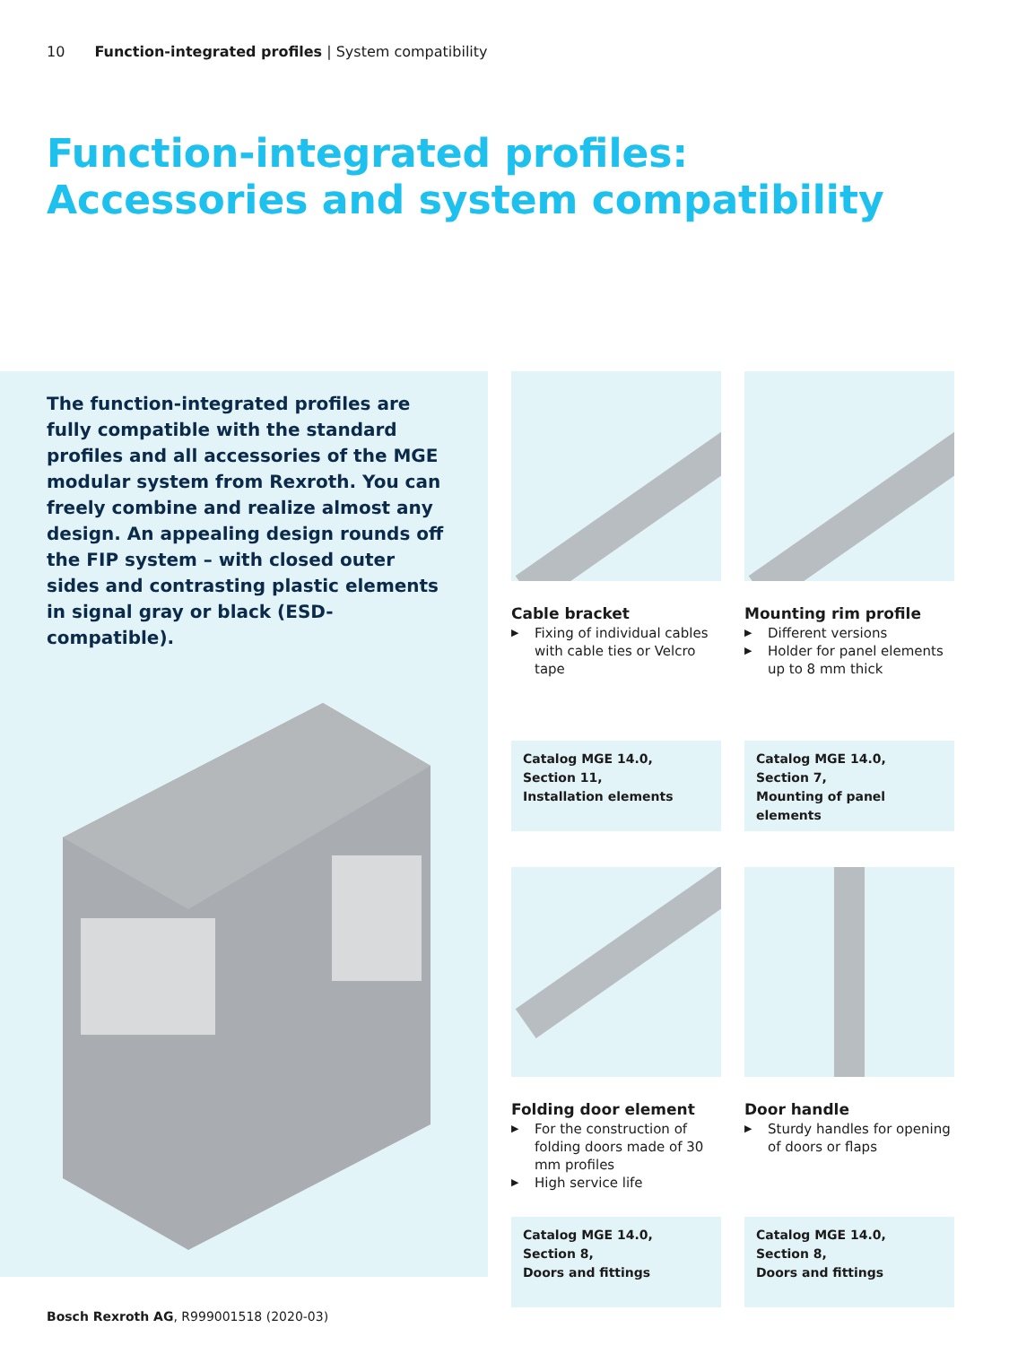10 Function-integrated profiles | System compatibility
Function-integrated profiles:
Accessories and system compatibility
The function-integrated profiles are fully compatible with the standard profiles and all accessories of the MGE modular system from Rexroth. You can freely combine and realize almost any design. An appealing design rounds off the FIP system – with closed outer sides and contrasting plastic elements in signal gray or black (ESD-compatible).
Cable bracket
▶ Fixing of individual cables with cable ties or Velcro tape
Mounting rim profile
▶ Different versions
▶ Holder for panel elements up to 8 mm thick
Catalog MGE 14.0,
Section 11,
Installation elements
Catalog MGE 14.0,
Section 7,
Mounting of panel elements
Folding door element
▶ For the construction of folding doors made of 30 mm profiles
▶ High service life
Door handle
▶ Sturdy handles for opening of doors or flaps
Catalog MGE 14.0,
Section 8,
Doors and fittings
Catalog MGE 14.0,
Section 8,
Doors and fittings
Bosch Rexroth AG, R999001518 (2020-03)